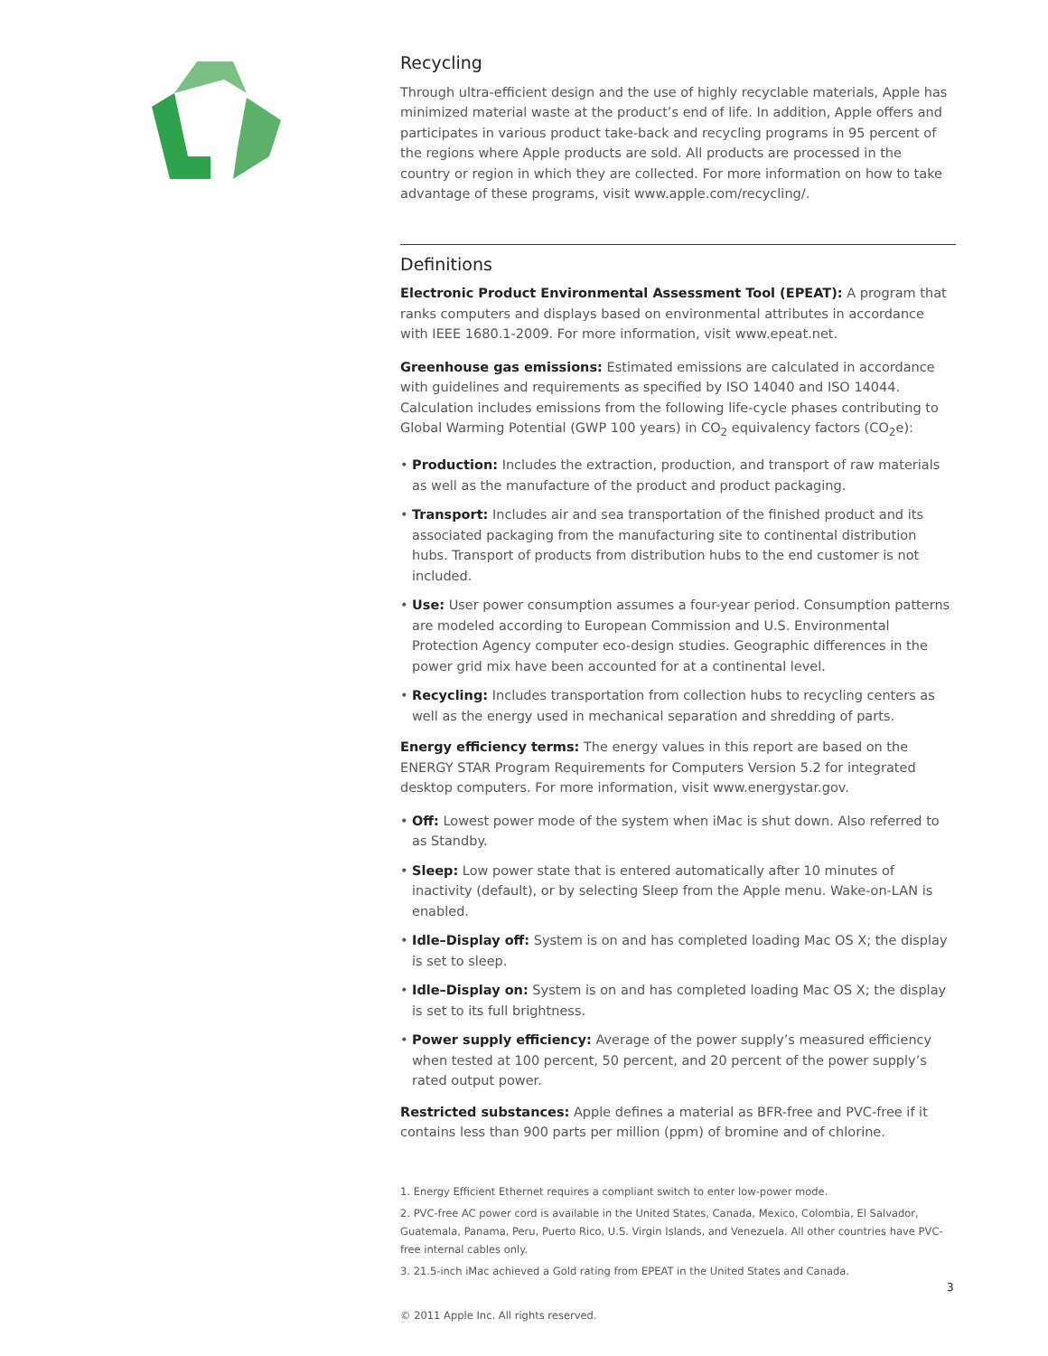Recycling
Through ultra-efficient design and the use of highly recyclable materials, Apple has minimized material waste at the product’s end of life. In addition, Apple offers and participates in various product take-back and recycling programs in 95 percent of the regions where Apple products are sold. All products are processed in the country or region in which they are collected. For more information on how to take advantage of these programs, visit www.apple.com/recycling/.
Definitions
Electronic Product Environmental Assessment Tool (EPEAT): A program that ranks computers and displays based on environmental attributes in accordance with IEEE 1680.1-2009. For more information, visit www.epeat.net.
Greenhouse gas emissions: Estimated emissions are calculated in accordance with guidelines and requirements as specified by ISO 14040 and ISO 14044. Calculation includes emissions from the following life-cycle phases contributing to Global Warming Potential (GWP 100 years) in CO<sub>2</sub> equivalency factors (CO<sub>2</sub>e):
• Production: Includes the extraction, production, and transport of raw materials as well as the manufacture of the product and product packaging.
• Transport: Includes air and sea transportation of the finished product and its associated packaging from the manufacturing site to continental distribution hubs. Transport of products from distribution hubs to the end customer is not included.
• Use: User power consumption assumes a four-year period. Consumption patterns are modeled according to European Commission and U.S. Environmental Protection Agency computer eco-design studies. Geographic differences in the power grid mix have been accounted for at a continental level.
• Recycling: Includes transportation from collection hubs to recycling centers as well as the energy used in mechanical separation and shredding of parts.
Energy efficiency terms: The energy values in this report are based on the ENERGY STAR Program Requirements for Computers Version 5.2 for integrated desktop computers. For more information, visit www.energystar.gov.
• Off: Lowest power mode of the system when iMac is shut down. Also referred to as Standby.
• Sleep: Low power state that is entered automatically after 10 minutes of inactivity (default), or by selecting Sleep from the Apple menu. Wake-on-LAN is enabled.
• Idle–Display off: System is on and has completed loading Mac OS X; the display is set to sleep.
• Idle–Display on: System is on and has completed loading Mac OS X; the display is set to its full brightness.
• Power supply efficiency: Average of the power supply’s measured efficiency when tested at 100 percent, 50 percent, and 20 percent of the power supply’s rated output power.
Restricted substances: Apple defines a material as BFR-free and PVC-free if it contains less than 900 parts per million (ppm) of bromine and of chlorine.
1. Energy Efficient Ethernet requires a compliant switch to enter low-power mode.
2. PVC-free AC power cord is available in the United States, Canada, Mexico, Colombia, El Salvador, Guatemala, Panama, Peru, Puerto Rico, U.S. Virgin Islands, and Venezuela. All other countries have PVC-free internal cables only.
3. 21.5-inch iMac achieved a Gold rating from EPEAT in the United States and Canada.
© 2011 Apple Inc. All rights reserved.
3